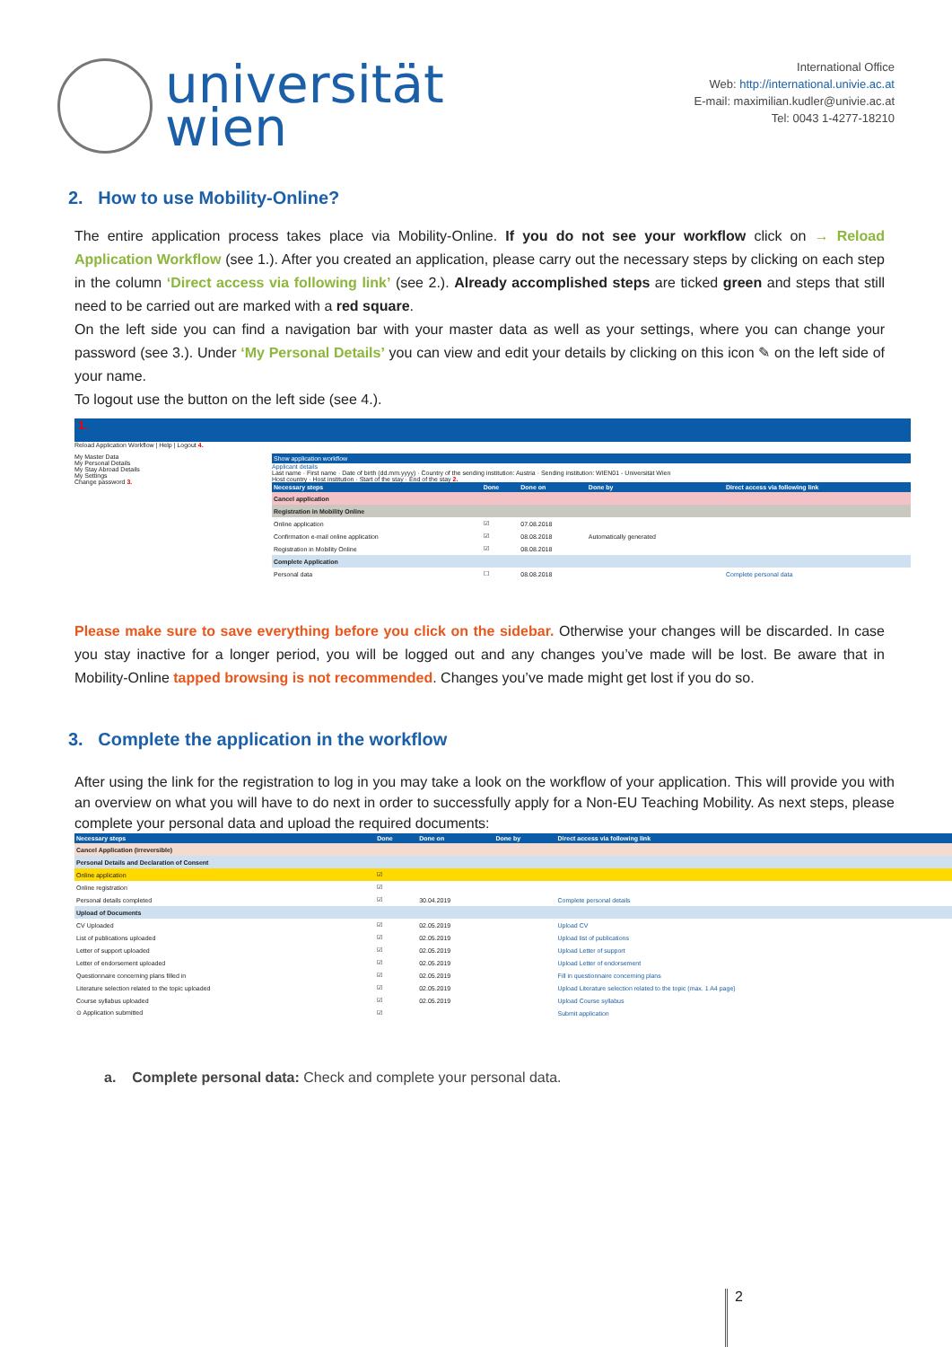universität
wien
International Office
Web: http://international.univie.ac.at
E-mail: maximilian.kudler@univie.ac.at
Tel: 0043 1-4277-18210
2. How to use Mobility-Online?
The entire application process takes place via Mobility-Online. If you do not see your workflow click on → Reload Application Workflow (see 1.). After you created an application, please carry out the necessary steps by clicking on each step in the column ‘Direct access via following link’ (see 2.). Already accomplished steps are ticked green and steps that still need to be carried out are marked with a red square.
On the left side you can find a navigation bar with your master data as well as your settings, where you can change your password (see 3.). Under ‘My Personal Details’ you can view and edit your details by clicking on this icon ✎ on the left side of your name.
To logout use the button on the left side (see 4.).
1.
Reload Application Workflow | Help | Logout 4.
My Master Data
My Personal Details
My Stay Abroad Details
My Settings
Change password 3.
Show application workflow
Applicant details
Last name · First name · Date of birth (dd.mm.yyyy) · Country of the sending institution: Austria · Sending institution: WIEN01 - Universität Wien
Host country · Host institution · Start of the stay · End of the stay 2.
| Necessary steps | Done | Done on | Done by | Direct access via following link |
| --- | --- | --- | --- | --- |
| Cancel application | | | | |
| Registration in Mobility Online | | | | |
| Online application | ☑ | 07.08.2018 | | |
| Confirmation e-mail online application | ☑ | 08.08.2018 | Automatically generated | |
| Registration in Mobility Online | ☑ | 08.08.2018 | | |
| Complete Application | | | | |
| Personal data | ☐ | 08.08.2018 | | Complete personal data |
Please make sure to save everything before you click on the sidebar. Otherwise your changes will be discarded. In case you stay inactive for a longer period, you will be logged out and any changes you’ve made will be lost. Be aware that in Mobility-Online tapped browsing is not recommended. Changes you’ve made might get lost if you do so.
3. Complete the application in the workflow
After using the link for the registration to log in you may take a look on the workflow of your application. This will provide you with an overview on what you will have to do next in order to successfully apply for a Non-EU Teaching Mobility. As next steps, please complete your personal data and upload the required documents:
| Necessary steps | Done | Done on | Done by | Direct access via following link |
| --- | --- | --- | --- | --- |
| Cancel Application (irreversible) | | | | |
| Personal Details and Declaration of Consent | | | | |
| Online application | ☑ | | | |
| Online registration | ☑ | | | |
| Personal details completed | ☑ | 30.04.2019 | | Complete personal details |
| Upload of Documents | | | | |
| CV Uploaded | ☑ | 02.05.2019 | | Upload CV |
| List of publications uploaded | ☑ | 02.05.2019 | | Upload list of publications |
| Letter of support uploaded | ☑ | 02.05.2019 | | Upload Letter of support |
| Letter of endorsement uploaded | ☑ | 02.05.2019 | | Upload Letter of endorsement |
| Questionnaire concerning plans filled in | ☑ | 02.05.2019 | | Fill in questionnaire concerning plans |
| Literature selection related to the topic uploaded | ☑ | 02.05.2019 | | Upload Literature selection related to the topic (max. 1 A4 page) |
| Course syllabus uploaded | ☑ | 02.05.2019 | | Upload Course syllabus |
| ⊙ Application submitted | ☑ | | | Submit application |
a. Complete personal data: Check and complete your personal data.
2